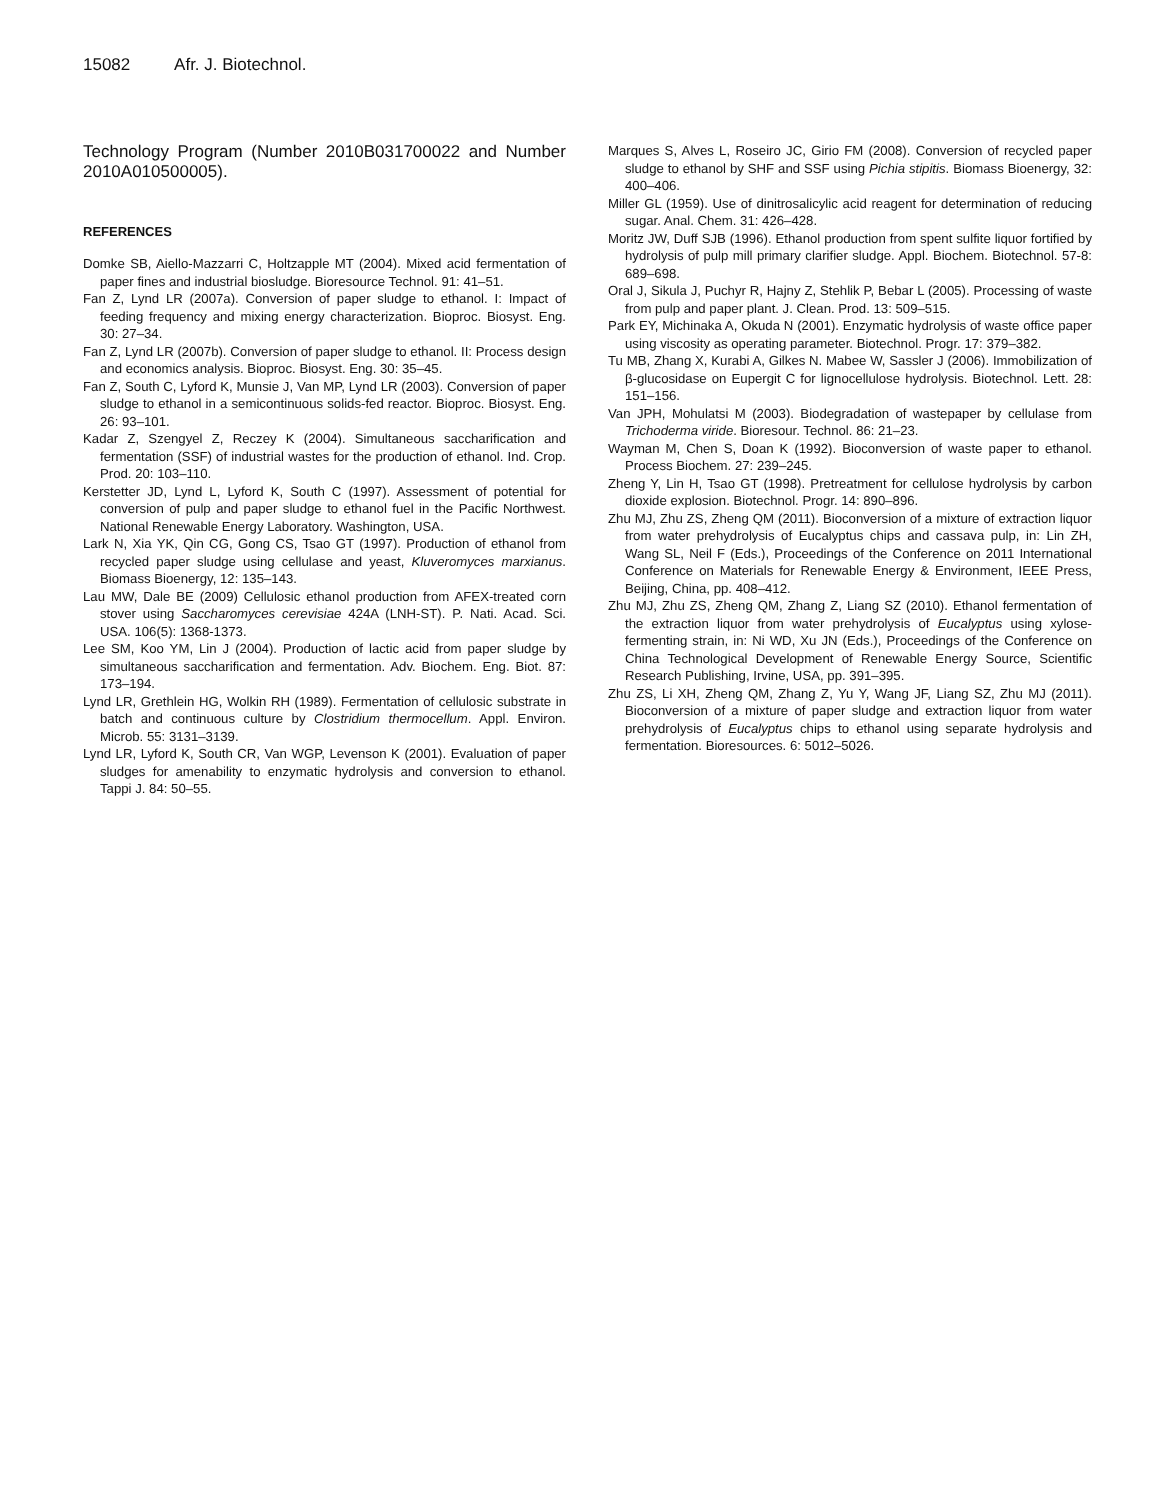15082 Afr. J. Biotechnol.
Technology Program (Number 2010B031700022 and Number 2010A010500005).
REFERENCES
Domke SB, Aiello-Mazzarri C, Holtzapple MT (2004). Mixed acid fermentation of paper fines and industrial biosludge. Bioresource Technol. 91: 41–51.
Fan Z, Lynd LR (2007a). Conversion of paper sludge to ethanol. I: Impact of feeding frequency and mixing energy characterization. Bioproc. Biosyst. Eng. 30: 27–34.
Fan Z, Lynd LR (2007b). Conversion of paper sludge to ethanol. II: Process design and economics analysis. Bioproc. Biosyst. Eng. 30: 35–45.
Fan Z, South C, Lyford K, Munsie J, Van MP, Lynd LR (2003). Conversion of paper sludge to ethanol in a semicontinuous solids-fed reactor. Bioproc. Biosyst. Eng. 26: 93–101.
Kadar Z, Szengyel Z, Reczey K (2004). Simultaneous saccharification and fermentation (SSF) of industrial wastes for the production of ethanol. Ind. Crop. Prod. 20: 103–110.
Kerstetter JD, Lynd L, Lyford K, South C (1997). Assessment of potential for conversion of pulp and paper sludge to ethanol fuel in the Pacific Northwest. National Renewable Energy Laboratory. Washington, USA.
Lark N, Xia YK, Qin CG, Gong CS, Tsao GT (1997). Production of ethanol from recycled paper sludge using cellulase and yeast, Kluveromyces marxianus. Biomass Bioenergy, 12: 135–143.
Lau MW, Dale BE (2009) Cellulosic ethanol production from AFEX-treated corn stover using Saccharomyces cerevisiae 424A (LNH-ST). P. Nati. Acad. Sci. USA. 106(5): 1368-1373.
Lee SM, Koo YM, Lin J (2004). Production of lactic acid from paper sludge by simultaneous saccharification and fermentation. Adv. Biochem. Eng. Biot. 87: 173–194.
Lynd LR, Grethlein HG, Wolkin RH (1989). Fermentation of cellulosic substrate in batch and continuous culture by Clostridium thermocellum. Appl. Environ. Microb. 55: 3131–3139.
Lynd LR, Lyford K, South CR, Van WGP, Levenson K (2001). Evaluation of paper sludges for amenability to enzymatic hydrolysis and conversion to ethanol. Tappi J. 84: 50–55.
Marques S, Alves L, Roseiro JC, Girio FM (2008). Conversion of recycled paper sludge to ethanol by SHF and SSF using Pichia stipitis. Biomass Bioenergy, 32: 400–406.
Miller GL (1959). Use of dinitrosalicylic acid reagent for determination of reducing sugar. Anal. Chem. 31: 426–428.
Moritz JW, Duff SJB (1996). Ethanol production from spent sulfite liquor fortified by hydrolysis of pulp mill primary clarifier sludge. Appl. Biochem. Biotechnol. 57-8: 689–698.
Oral J, Sikula J, Puchyr R, Hajny Z, Stehlik P, Bebar L (2005). Processing of waste from pulp and paper plant. J. Clean. Prod. 13: 509–515.
Park EY, Michinaka A, Okuda N (2001). Enzymatic hydrolysis of waste office paper using viscosity as operating parameter. Biotechnol. Progr. 17: 379–382.
Tu MB, Zhang X, Kurabi A, Gilkes N. Mabee W, Sassler J (2006). Immobilization of β-glucosidase on Eupergit C for lignocellulose hydrolysis. Biotechnol. Lett. 28: 151–156.
Van JPH, Mohulatsi M (2003). Biodegradation of wastepaper by cellulase from Trichoderma viride. Bioresour. Technol. 86: 21–23.
Wayman M, Chen S, Doan K (1992). Bioconversion of waste paper to ethanol. Process Biochem. 27: 239–245.
Zheng Y, Lin H, Tsao GT (1998). Pretreatment for cellulose hydrolysis by carbon dioxide explosion. Biotechnol. Progr. 14: 890–896.
Zhu MJ, Zhu ZS, Zheng QM (2011). Bioconversion of a mixture of extraction liquor from water prehydrolysis of Eucalyptus chips and cassava pulp, in: Lin ZH, Wang SL, Neil F (Eds.), Proceedings of the Conference on 2011 International Conference on Materials for Renewable Energy & Environment, IEEE Press, Beijing, China, pp. 408–412.
Zhu MJ, Zhu ZS, Zheng QM, Zhang Z, Liang SZ (2010). Ethanol fermentation of the extraction liquor from water prehydrolysis of Eucalyptus using xylose-fermenting strain, in: Ni WD, Xu JN (Eds.), Proceedings of the Conference on China Technological Development of Renewable Energy Source, Scientific Research Publishing, Irvine, USA, pp. 391–395.
Zhu ZS, Li XH, Zheng QM, Zhang Z, Yu Y, Wang JF, Liang SZ, Zhu MJ (2011). Bioconversion of a mixture of paper sludge and extraction liquor from water prehydrolysis of Eucalyptus chips to ethanol using separate hydrolysis and fermentation. Bioresources. 6: 5012–5026.